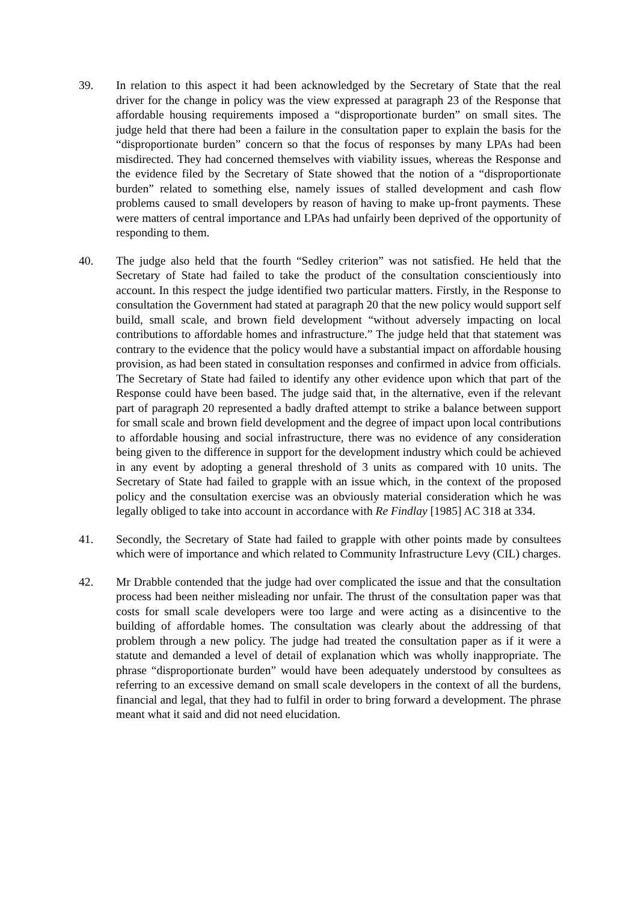39. In relation to this aspect it had been acknowledged by the Secretary of State that the real driver for the change in policy was the view expressed at paragraph 23 of the Response that affordable housing requirements imposed a “disproportionate burden” on small sites. The judge held that there had been a failure in the consultation paper to explain the basis for the “disproportionate burden” concern so that the focus of responses by many LPAs had been misdirected. They had concerned themselves with viability issues, whereas the Response and the evidence filed by the Secretary of State showed that the notion of a “disproportionate burden” related to something else, namely issues of stalled development and cash flow problems caused to small developers by reason of having to make up-front payments. These were matters of central importance and LPAs had unfairly been deprived of the opportunity of responding to them.
40. The judge also held that the fourth “Sedley criterion” was not satisfied. He held that the Secretary of State had failed to take the product of the consultation conscientiously into account. In this respect the judge identified two particular matters. Firstly, in the Response to consultation the Government had stated at paragraph 20 that the new policy would support self build, small scale, and brown field development “without adversely impacting on local contributions to affordable homes and infrastructure.” The judge held that that statement was contrary to the evidence that the policy would have a substantial impact on affordable housing provision, as had been stated in consultation responses and confirmed in advice from officials. The Secretary of State had failed to identify any other evidence upon which that part of the Response could have been based. The judge said that, in the alternative, even if the relevant part of paragraph 20 represented a badly drafted attempt to strike a balance between support for small scale and brown field development and the degree of impact upon local contributions to affordable housing and social infrastructure, there was no evidence of any consideration being given to the difference in support for the development industry which could be achieved in any event by adopting a general threshold of 3 units as compared with 10 units. The Secretary of State had failed to grapple with an issue which, in the context of the proposed policy and the consultation exercise was an obviously material consideration which he was legally obliged to take into account in accordance with Re Findlay [1985] AC 318 at 334.
41. Secondly, the Secretary of State had failed to grapple with other points made by consultees which were of importance and which related to Community Infrastructure Levy (CIL) charges.
42. Mr Drabble contended that the judge had over complicated the issue and that the consultation process had been neither misleading nor unfair. The thrust of the consultation paper was that costs for small scale developers were too large and were acting as a disincentive to the building of affordable homes. The consultation was clearly about the addressing of that problem through a new policy. The judge had treated the consultation paper as if it were a statute and demanded a level of detail of explanation which was wholly inappropriate. The phrase “disproportionate burden” would have been adequately understood by consultees as referring to an excessive demand on small scale developers in the context of all the burdens, financial and legal, that they had to fulfil in order to bring forward a development. The phrase meant what it said and did not need elucidation.